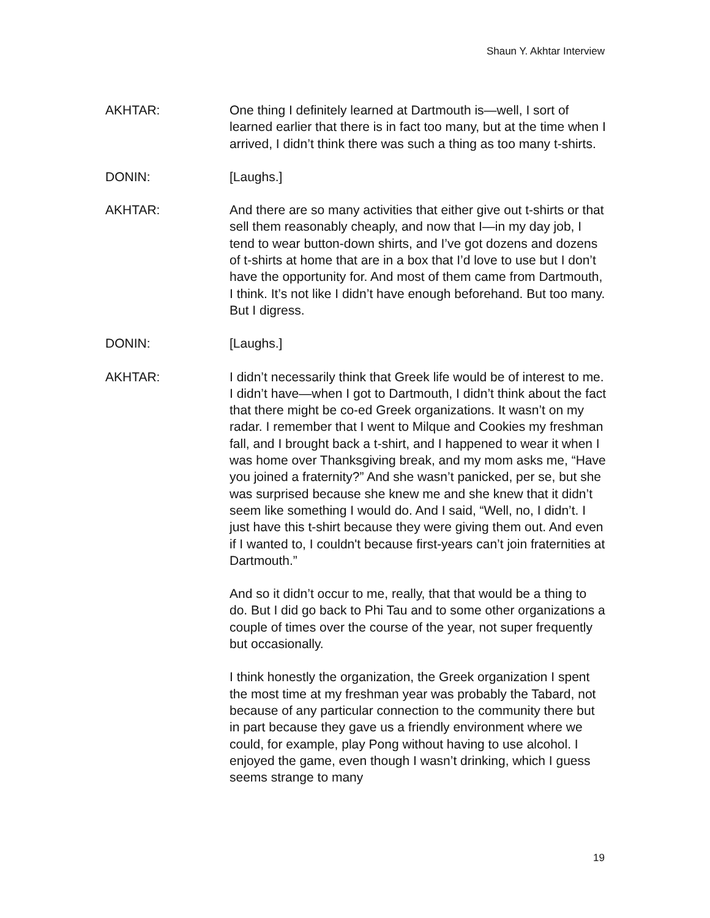Shaun Y. Akhtar Interview
AKHTAR: One thing I definitely learned at Dartmouth is—well, I sort of learned earlier that there is in fact too many, but at the time when I arrived, I didn’t think there was such a thing as too many t-shirts.
DONIN: [Laughs.]
AKHTAR: And there are so many activities that either give out t-shirts or that sell them reasonably cheaply, and now that I—in my day job, I tend to wear button-down shirts, and I’ve got dozens and dozens of t-shirts at home that are in a box that I’d love to use but I don’t have the opportunity for. And most of them came from Dartmouth, I think. It’s not like I didn’t have enough beforehand. But too many. But I digress.
DONIN: [Laughs.]
AKHTAR: I didn’t necessarily think that Greek life would be of interest to me. I didn’t have—when I got to Dartmouth, I didn’t think about the fact that there might be co-ed Greek organizations. It wasn’t on my radar. I remember that I went to Milque and Cookies my freshman fall, and I brought back a t-shirt, and I happened to wear it when I was home over Thanksgiving break, and my mom asks me, “Have you joined a fraternity?” And she wasn’t panicked, per se, but she was surprised because she knew me and she knew that it didn’t seem like something I would do. And I said, “Well, no, I didn’t. I just have this t-shirt because they were giving them out. And even if I wanted to, I couldn't because first-years can’t join fraternities at Dartmouth.”
And so it didn’t occur to me, really, that that would be a thing to do. But I did go back to Phi Tau and to some other organizations a couple of times over the course of the year, not super frequently but occasionally.
I think honestly the organization, the Greek organization I spent the most time at my freshman year was probably the Tabard, not because of any particular connection to the community there but in part because they gave us a friendly environment where we could, for example, play Pong without having to use alcohol. I enjoyed the game, even though I wasn’t drinking, which I guess seems strange to many
19